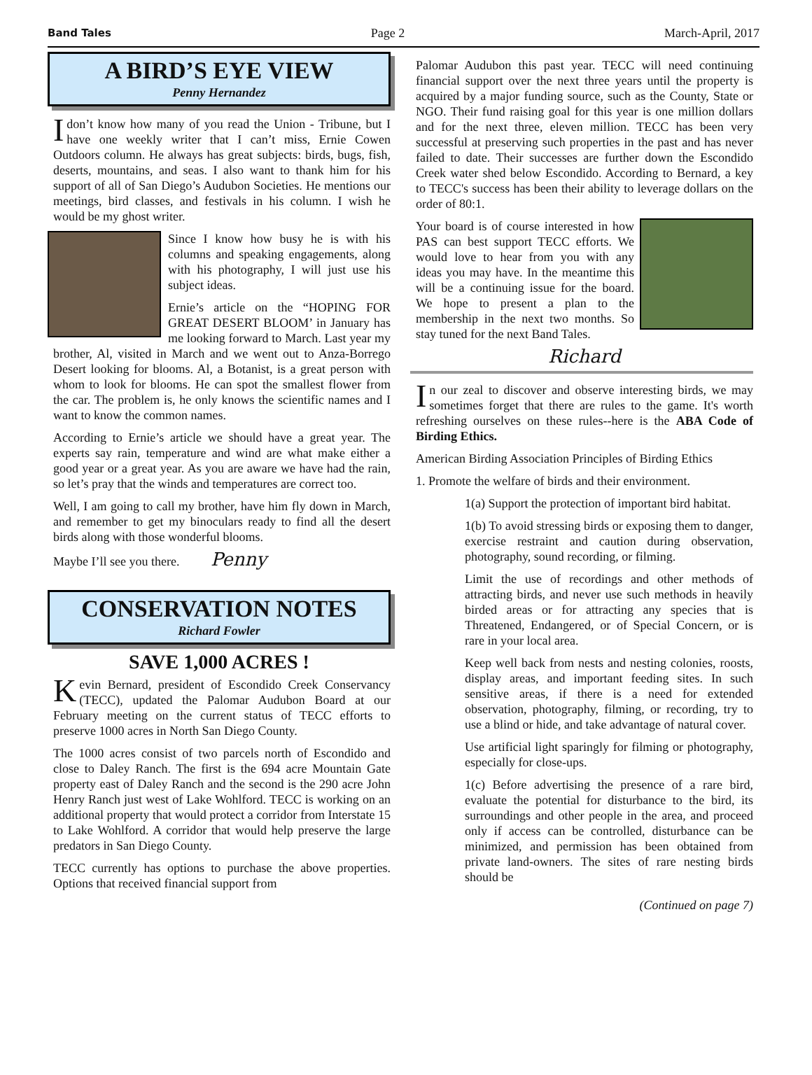Band Tales Page 2 March-April, 2017
A BIRD’S EYE VIEW
Penny Hernandez
Idon’t know how many of you read the Union - Tribune, but I have one weekly writer that I can’t miss, Ernie Cowen Outdoors column. He always has great subjects: birds, bugs, fish, deserts, mountains, and seas. I also want to thank him for his support of all of San Diego’s Audubon Societies. He mentions our meetings, bird classes, and festivals in his column. I wish he would be my ghost writer.
Since I know how busy he is with his columns and speaking engagements, along with his photography, I will just use his subject ideas.
Ernie’s article on the “HOPING FOR GREAT DESERT BLOOM’ in January has me looking forward to March. Last year my brother, Al, visited in March and we went out to Anza-Borrego Desert looking for blooms. Al, a Botanist, is a great person with whom to look for blooms. He can spot the smallest flower from the car. The problem is, he only knows the scientific names and I want to know the common names.
According to Ernie’s article we should have a great year. The experts say rain, temperature and wind are what make either a good year or a great year. As you are aware we have had the rain, so let’s pray that the winds and temperatures are correct too.
Well, I am going to call my brother, have him fly down in March, and remember to get my binoculars ready to find all the desert birds along with those wonderful blooms.
Maybe I’ll see you there. Penny
CONSERVATION NOTES
Richard Fowler
SAVE 1,000 ACRES !
Kevin Bernard, president of Escondido Creek Conservancy (TECC), updated the Palomar Audubon Board at our February meeting on the current status of TECC efforts to preserve 1000 acres in North San Diego County.
The 1000 acres consist of two parcels north of Escondido and close to Daley Ranch. The first is the 694 acre Mountain Gate property east of Daley Ranch and the second is the 290 acre John Henry Ranch just west of Lake Wohlford. TECC is working on an additional property that would protect a corridor from Interstate 15 to Lake Wohlford. A corridor that would help preserve the large predators in San Diego County.
TECC currently has options to purchase the above properties. Options that received financial support from
Palomar Audubon this past year. TECC will need continuing financial support over the next three years until the property is acquired by a major funding source, such as the County, State or NGO. Their fund raising goal for this year is one million dollars and for the next three, eleven million. TECC has been very successful at preserving such properties in the past and has never failed to date. Their successes are further down the Escondido Creek water shed below Escondido. According to Bernard, a key to TECC's success has been their ability to leverage dollars on the order of 80:1.
Your board is of course interested in how PAS can best support TECC efforts. We would love to hear from you with any ideas you may have. In the meantime this will be a continuing issue for the board. We hope to present a plan to the membership in the next two months. So stay tuned for the next Band Tales.
Richard
In our zeal to discover and observe interesting birds, we may sometimes forget that there are rules to the game. It's worth refreshing ourselves on these rules--here is the ABA Code of Birding Ethics.
American Birding Association Principles of Birding Ethics
1. Promote the welfare of birds and their environment.
1(a) Support the protection of important bird habitat.
1(b) To avoid stressing birds or exposing them to danger, exercise restraint and caution during observation, photography, sound recording, or filming.
Limit the use of recordings and other methods of attracting birds, and never use such methods in heavily birded areas or for attracting any species that is Threatened, Endangered, or of Special Concern, or is rare in your local area.
Keep well back from nests and nesting colonies, roosts, display areas, and important feeding sites. In such sensitive areas, if there is a need for extended observation, photography, filming, or recording, try to use a blind or hide, and take advantage of natural cover.
Use artificial light sparingly for filming or photography, especially for close-ups.
1(c) Before advertising the presence of a rare bird, evaluate the potential for disturbance to the bird, its surroundings and other people in the area, and proceed only if access can be controlled, disturbance can be minimized, and permission has been obtained from private land-owners. The sites of rare nesting birds should be
(Continued on page 7)